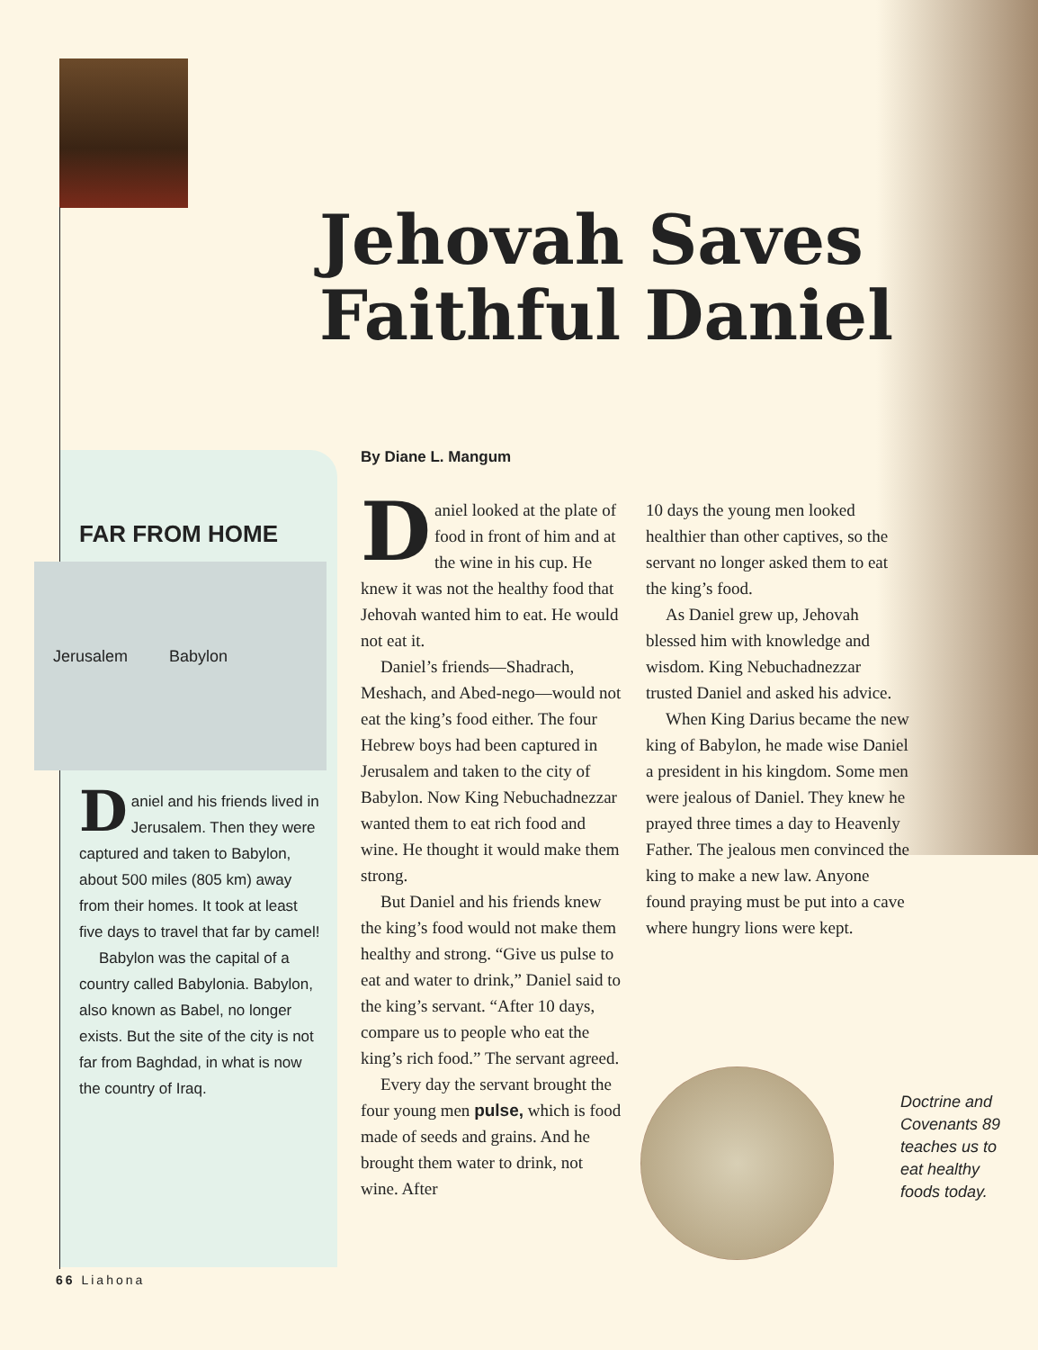Jehovah Saves
Faithful Daniel
FAR FROM HOME
Jerusalem Babylon
Daniel and his friends lived in Jerusalem. Then they were captured and taken to Babylon, about 500 miles (805 km) away from their homes. It took at least five days to travel that far by camel!
Babylon was the capital of a country called Babylonia. Babylon, also known as Babel, no longer exists. But the site of the city is not far from Baghdad, in what is now the country of Iraq.
By Diane L. Mangum
Daniel looked at the plate of food in front of him and at the wine in his cup. He knew it was not the healthy food that Jehovah wanted him to eat. He would not eat it.
Daniel’s friends—Shadrach, Meshach, and Abed-nego—would not eat the king’s food either. The four Hebrew boys had been captured in Jerusalem and taken to the city of Babylon. Now King Nebuchadnezzar wanted them to eat rich food and wine. He thought it would make them strong.
But Daniel and his friends knew the king’s food would not make them healthy and strong. “Give us pulse to eat and water to drink,” Daniel said to the king’s servant. “After 10 days, compare us to people who eat the king’s rich food.” The servant agreed.
Every day the servant brought the four young men pulse, which is food made of seeds and grains. And he brought them water to drink, not wine. After
10 days the young men looked healthier than other captives, so the servant no longer asked them to eat the king’s food.
As Daniel grew up, Jehovah blessed him with knowledge and wisdom. King Nebuchadnezzar trusted Daniel and asked his advice.
When King Darius became the new king of Babylon, he made wise Daniel a president in his kingdom. Some men were jealous of Daniel. They knew he prayed three times a day to Heavenly Father. The jealous men convinced the king to make a new law. Anyone found praying must be put into a cave where hungry lions were kept.
Doctrine and
Covenants 89
teaches us to
eat healthy
foods today.
66 Liahona